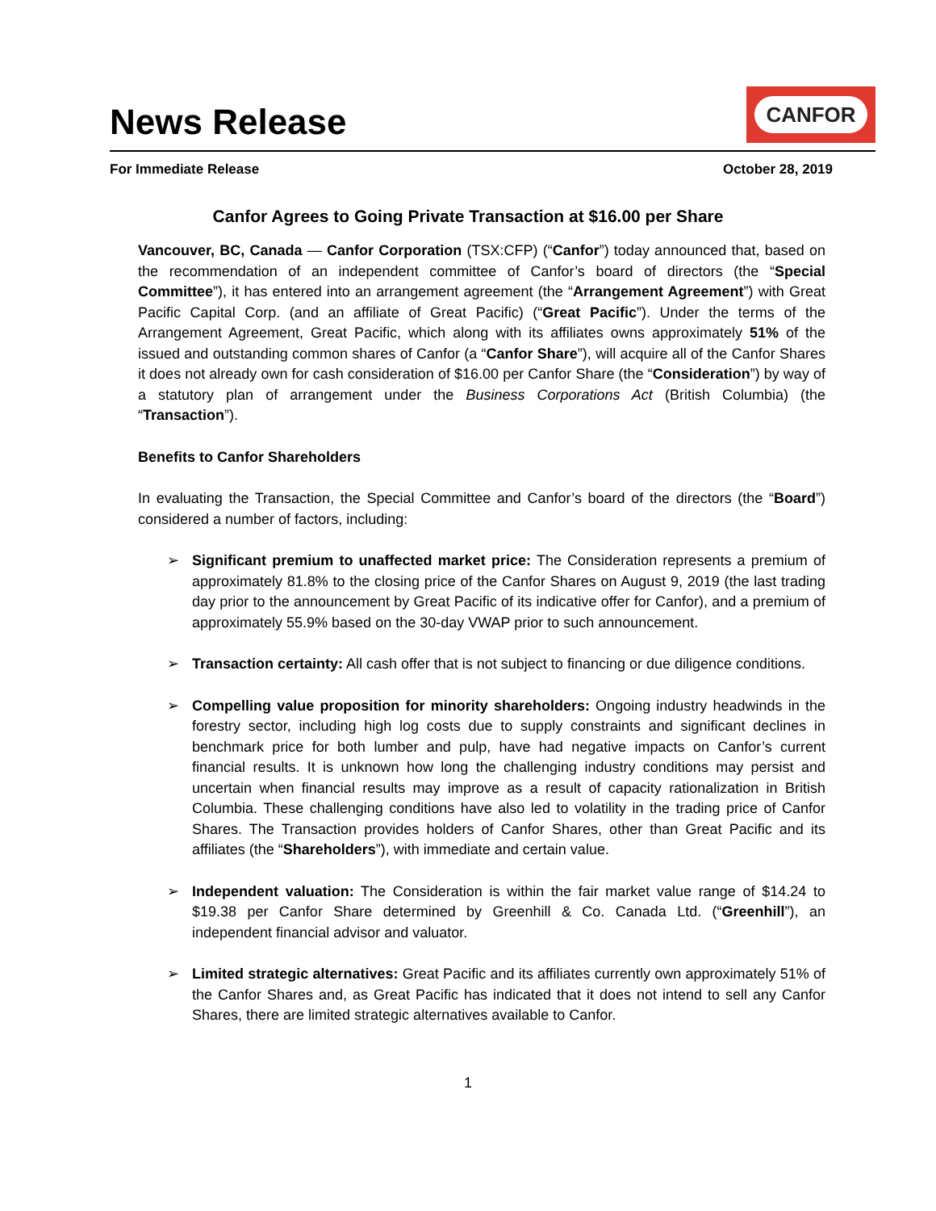News Release
CANFOR
For Immediate Release October 28, 2019
Canfor Agrees to Going Private Transaction at $16.00 per Share
Vancouver, BC, Canada — Canfor Corporation (TSX:CFP) (“Canfor”) today announced that, based on the recommendation of an independent committee of Canfor’s board of directors (the “Special Committee”), it has entered into an arrangement agreement (the “Arrangement Agreement”) with Great Pacific Capital Corp. (and an affiliate of Great Pacific) (“Great Pacific”). Under the terms of the Arrangement Agreement, Great Pacific, which along with its affiliates owns approximately 51% of the issued and outstanding common shares of Canfor (a “Canfor Share”), will acquire all of the Canfor Shares it does not already own for cash consideration of $16.00 per Canfor Share (the “Consideration”) by way of a statutory plan of arrangement under the Business Corporations Act (British Columbia) (the “Transaction”).
Benefits to Canfor Shareholders
In evaluating the Transaction, the Special Committee and Canfor’s board of the directors (the “Board”) considered a number of factors, including:
➢ Significant premium to unaffected market price: The Consideration represents a premium of approximately 81.8% to the closing price of the Canfor Shares on August 9, 2019 (the last trading day prior to the announcement by Great Pacific of its indicative offer for Canfor), and a premium of approximately 55.9% based on the 30-day VWAP prior to such announcement.
➢ Transaction certainty: All cash offer that is not subject to financing or due diligence conditions.
➢ Compelling value proposition for minority shareholders: Ongoing industry headwinds in the forestry sector, including high log costs due to supply constraints and significant declines in benchmark price for both lumber and pulp, have had negative impacts on Canfor’s current financial results. It is unknown how long the challenging industry conditions may persist and uncertain when financial results may improve as a result of capacity rationalization in British Columbia. These challenging conditions have also led to volatility in the trading price of Canfor Shares. The Transaction provides holders of Canfor Shares, other than Great Pacific and its affiliates (the “Shareholders”), with immediate and certain value.
➢ Independent valuation: The Consideration is within the fair market value range of $14.24 to $19.38 per Canfor Share determined by Greenhill & Co. Canada Ltd. (“Greenhill”), an independent financial advisor and valuator.
➢ Limited strategic alternatives: Great Pacific and its affiliates currently own approximately 51% of the Canfor Shares and, as Great Pacific has indicated that it does not intend to sell any Canfor Shares, there are limited strategic alternatives available to Canfor.
1